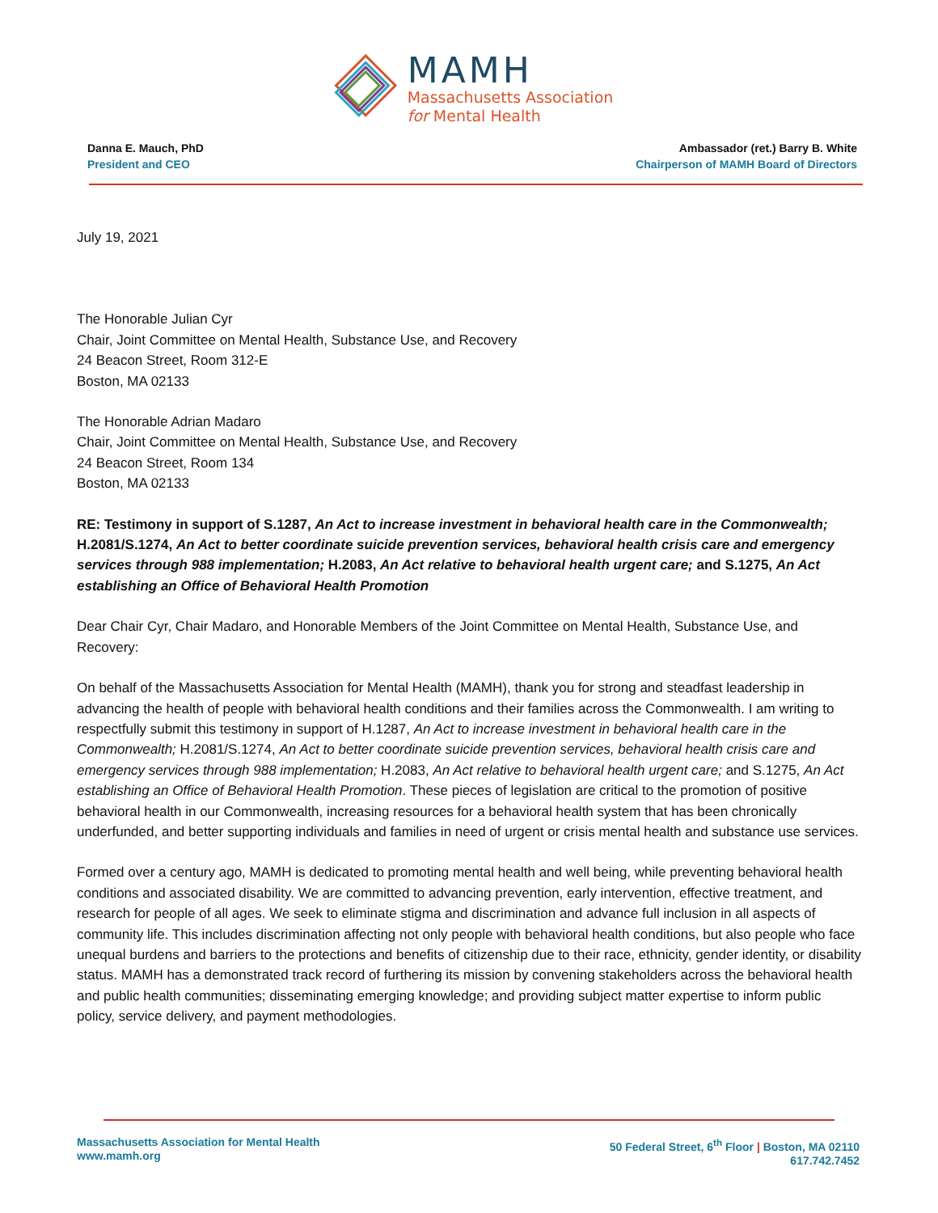MAMH
Massachusetts Association
for Mental Health
Danna E. Mauch, PhD
President and CEO
Ambassador (ret.) Barry B. White
Chairperson of MAMH Board of Directors
July 19, 2021
The Honorable Julian Cyr
Chair, Joint Committee on Mental Health, Substance Use, and Recovery
24 Beacon Street, Room 312-E
Boston, MA 02133
The Honorable Adrian Madaro
Chair, Joint Committee on Mental Health, Substance Use, and Recovery
24 Beacon Street, Room 134
Boston, MA 02133
RE: Testimony in support of S.1287, An Act to increase investment in behavioral health care in the Commonwealth; H.2081/S.1274, An Act to better coordinate suicide prevention services, behavioral health crisis care and emergency services through 988 implementation; H.2083, An Act relative to behavioral health urgent care; and S.1275, An Act establishing an Office of Behavioral Health Promotion
Dear Chair Cyr, Chair Madaro, and Honorable Members of the Joint Committee on Mental Health, Substance Use, and Recovery:
On behalf of the Massachusetts Association for Mental Health (MAMH), thank you for strong and steadfast leadership in advancing the health of people with behavioral health conditions and their families across the Commonwealth. I am writing to respectfully submit this testimony in support of H.1287, An Act to increase investment in behavioral health care in the Commonwealth; H.2081/S.1274, An Act to better coordinate suicide prevention services, behavioral health crisis care and emergency services through 988 implementation; H.2083, An Act relative to behavioral health urgent care; and S.1275, An Act establishing an Office of Behavioral Health Promotion. These pieces of legislation are critical to the promotion of positive behavioral health in our Commonwealth, increasing resources for a behavioral health system that has been chronically underfunded, and better supporting individuals and families in need of urgent or crisis mental health and substance use services.
Formed over a century ago, MAMH is dedicated to promoting mental health and well being, while preventing behavioral health conditions and associated disability. We are committed to advancing prevention, early intervention, effective treatment, and research for people of all ages. We seek to eliminate stigma and discrimination and advance full inclusion in all aspects of community life. This includes discrimination affecting not only people with behavioral health conditions, but also people who face unequal burdens and barriers to the protections and benefits of citizenship due to their race, ethnicity, gender identity, or disability status. MAMH has a demonstrated track record of furthering its mission by convening stakeholders across the behavioral health and public health communities; disseminating emerging knowledge; and providing subject matter expertise to inform public policy, service delivery, and payment methodologies.
Massachusetts Association for Mental Health
www.mamh.org
50 Federal Street, 6<sup>th</sup> Floor | Boston, MA 02110
617.742.7452